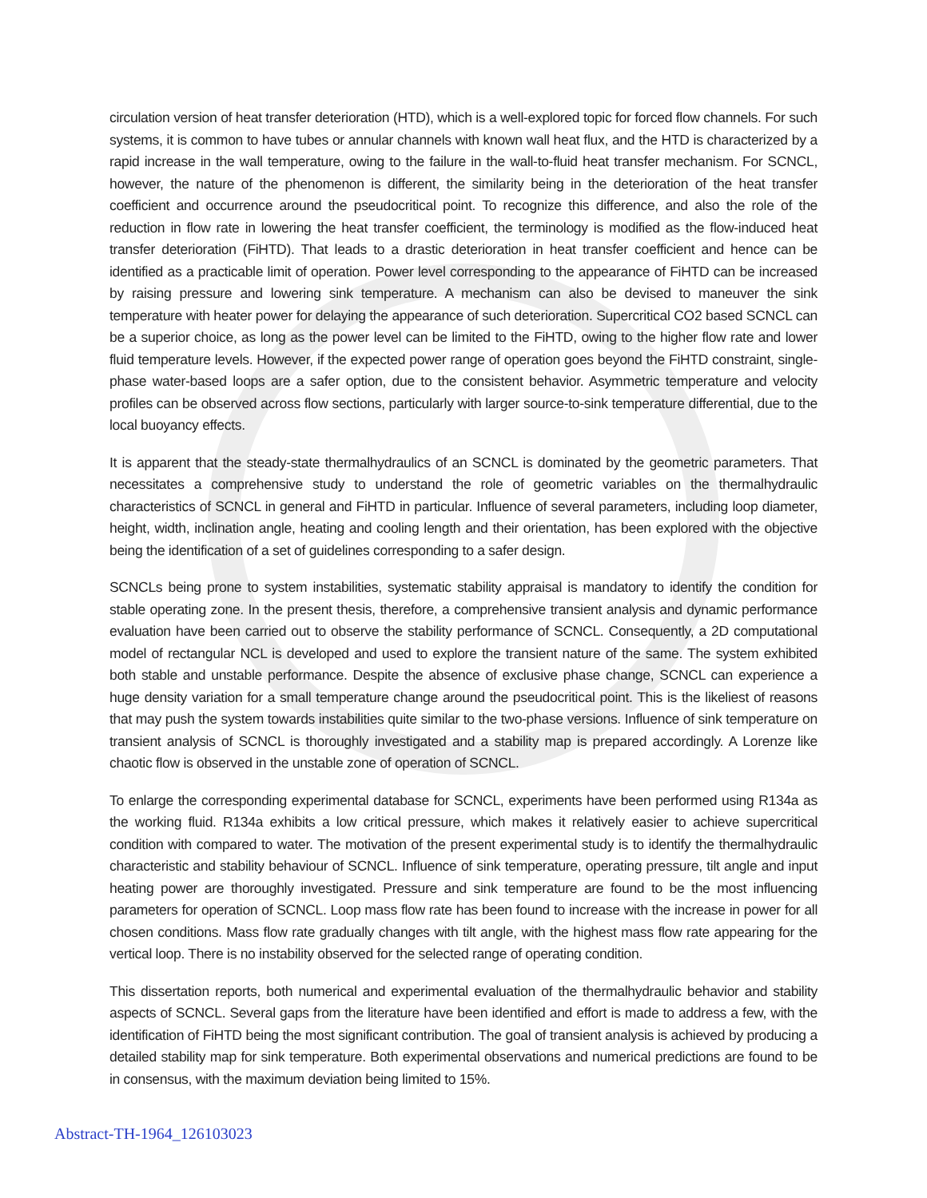circulation version of heat transfer deterioration (HTD), which is a well-explored topic for forced flow channels. For such systems, it is common to have tubes or annular channels with known wall heat flux, and the HTD is characterized by a rapid increase in the wall temperature, owing to the failure in the wall-to-fluid heat transfer mechanism. For SCNCL, however, the nature of the phenomenon is different, the similarity being in the deterioration of the heat transfer coefficient and occurrence around the pseudocritical point. To recognize this difference, and also the role of the reduction in flow rate in lowering the heat transfer coefficient, the terminology is modified as the flow-induced heat transfer deterioration (FiHTD). That leads to a drastic deterioration in heat transfer coefficient and hence can be identified as a practicable limit of operation. Power level corresponding to the appearance of FiHTD can be increased by raising pressure and lowering sink temperature. A mechanism can also be devised to maneuver the sink temperature with heater power for delaying the appearance of such deterioration. Supercritical CO2 based SCNCL can be a superior choice, as long as the power level can be limited to the FiHTD, owing to the higher flow rate and lower fluid temperature levels. However, if the expected power range of operation goes beyond the FiHTD constraint, single-phase water-based loops are a safer option, due to the consistent behavior. Asymmetric temperature and velocity profiles can be observed across flow sections, particularly with larger source-to-sink temperature differential, due to the local buoyancy effects.
It is apparent that the steady-state thermalhydraulics of an SCNCL is dominated by the geometric parameters. That necessitates a comprehensive study to understand the role of geometric variables on the thermalhydraulic characteristics of SCNCL in general and FiHTD in particular. Influence of several parameters, including loop diameter, height, width, inclination angle, heating and cooling length and their orientation, has been explored with the objective being the identification of a set of guidelines corresponding to a safer design.
SCNCLs being prone to system instabilities, systematic stability appraisal is mandatory to identify the condition for stable operating zone. In the present thesis, therefore, a comprehensive transient analysis and dynamic performance evaluation have been carried out to observe the stability performance of SCNCL. Consequently, a 2D computational model of rectangular NCL is developed and used to explore the transient nature of the same. The system exhibited both stable and unstable performance. Despite the absence of exclusive phase change, SCNCL can experience a huge density variation for a small temperature change around the pseudocritical point. This is the likeliest of reasons that may push the system towards instabilities quite similar to the two-phase versions. Influence of sink temperature on transient analysis of SCNCL is thoroughly investigated and a stability map is prepared accordingly. A Lorenze like chaotic flow is observed in the unstable zone of operation of SCNCL.
To enlarge the corresponding experimental database for SCNCL, experiments have been performed using R134a as the working fluid. R134a exhibits a low critical pressure, which makes it relatively easier to achieve supercritical condition with compared to water. The motivation of the present experimental study is to identify the thermalhydraulic characteristic and stability behaviour of SCNCL. Influence of sink temperature, operating pressure, tilt angle and input heating power are thoroughly investigated. Pressure and sink temperature are found to be the most influencing parameters for operation of SCNCL. Loop mass flow rate has been found to increase with the increase in power for all chosen conditions. Mass flow rate gradually changes with tilt angle, with the highest mass flow rate appearing for the vertical loop. There is no instability observed for the selected range of operating condition.
This dissertation reports, both numerical and experimental evaluation of the thermalhydraulic behavior and stability aspects of SCNCL. Several gaps from the literature have been identified and effort is made to address a few, with the identification of FiHTD being the most significant contribution. The goal of transient analysis is achieved by producing a detailed stability map for sink temperature. Both experimental observations and numerical predictions are found to be in consensus, with the maximum deviation being limited to 15%.
Abstract-TH-1964_126103023